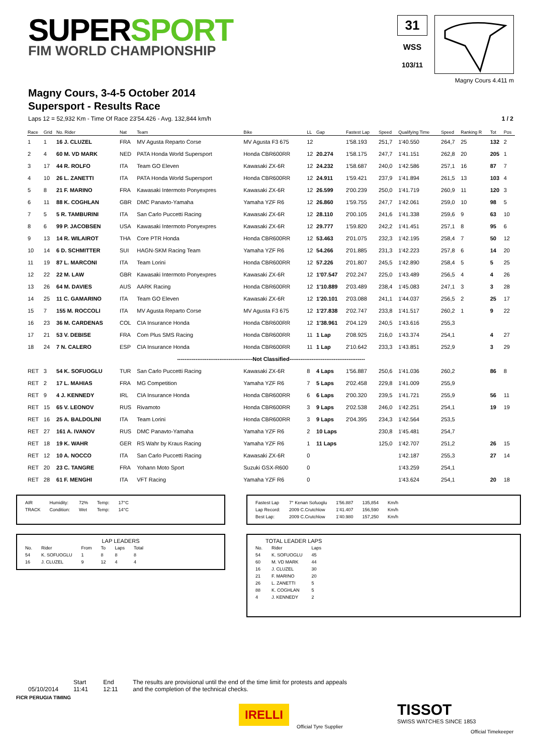SUPERSPORT
FIM WORLD CHAMPIONSHIP
31
WSS
103/11
Magny Cours 4.411 m
Magny Cours, 3-4-5 October 2014
Supersport - Results Race
Laps 12 = 52,932 Km - Time Of Race 23'54.426 - Avg. 132,844 km/h 1 / 2
| Race | Grid | No. Rider | Nat | Team | Bike | LL | Gap | Fastest Lap | Speed | Qualifying Time | Speed | Ranking R | Tot | Pos |
| --- | --- | --- | --- | --- | --- | --- | --- | --- | --- | --- | --- | --- | --- | --- |
| 1 | 1 | 16 J. CLUZEL | FRA | MV Agusta Reparto Corse | MV Agusta F3 675 | 12 | | 1'58.193 | 251,7 | 1'40.550 | 264,7 | 25 | 132 | 2 |
| 2 | 4 | 60 M. VD MARK | NED | PATA Honda World Supersport | Honda CBR600RR | 12 | 20.274 | 1'58.175 | 247,7 | 1'41.151 | 262,8 | 20 | 205 | 1 |
| 3 | 17 | 44 R. ROLFO | ITA | Team GO Eleven | Kawasaki ZX-6R | 12 | 24.232 | 1'58.687 | 240,0 | 1'42.586 | 257,1 | 16 | 87 | 7 |
| 4 | 10 | 26 L. ZANETTI | ITA | PATA Honda World Supersport | Honda CBR600RR | 12 | 24.911 | 1'59.421 | 237,9 | 1'41.894 | 261,5 | 13 | 103 | 4 |
| 5 | 8 | 21 F. MARINO | FRA | Kawasaki Intermoto Ponyexpres | Kawasaki ZX-6R | 12 | 26.599 | 2'00.239 | 250,0 | 1'41.719 | 260,9 | 11 | 120 | 3 |
| 6 | 11 | 88 K. COGHLAN | GBR | DMC Panavto-Yamaha | Yamaha YZF R6 | 12 | 26.860 | 1'59.755 | 247,7 | 1'42.061 | 259,0 | 10 | 98 | 5 |
| 7 | 5 | 5 R. TAMBURINI | ITA | San Carlo Puccetti Racing | Kawasaki ZX-6R | 12 | 28.110 | 2'00.105 | 241,6 | 1'41.338 | 259,6 | 9 | 63 | 10 |
| 8 | 6 | 99 P. JACOBSEN | USA | Kawasaki Intermoto Ponyexpres | Kawasaki ZX-6R | 12 | 29.777 | 1'59.820 | 242,2 | 1'41.451 | 257,1 | 8 | 95 | 6 |
| 9 | 13 | 14 R. WILAIROT | THA | Core PTR Honda | Honda CBR600RR | 12 | 53.463 | 2'01.075 | 232,3 | 1'42.195 | 258,4 | 7 | 50 | 12 |
| 10 | 14 | 6 D. SCHMITTER | SUI | HAGN-SKM Racing Team | Yamaha YZF R6 | 12 | 54.266 | 2'01.885 | 231,3 | 1'42.223 | 257,8 | 6 | 14 | 20 |
| 11 | 19 | 87 L. MARCONI | ITA | Team Lorini | Honda CBR600RR | 12 | 57.226 | 2'01.807 | 245,5 | 1'42.890 | 258,4 | 5 | 5 | 25 |
| 12 | 22 | 22 M. LAW | GBR | Kawasaki Intermoto Ponyexpres | Kawasaki ZX-6R | 12 | 1'07.547 | 2'02.247 | 225,0 | 1'43.489 | 256,5 | 4 | 4 | 26 |
| 13 | 26 | 64 M. DAVIES | AUS | AARK Racing | Honda CBR600RR | 12 | 1'10.889 | 2'03.489 | 238,4 | 1'45.083 | 247,1 | 3 | 3 | 28 |
| 14 | 25 | 11 C. GAMARINO | ITA | Team GO Eleven | Kawasaki ZX-6R | 12 | 1'20.101 | 2'03.088 | 241,1 | 1'44.037 | 256,5 | 2 | 25 | 17 |
| 15 | 7 | 155 M. ROCCOLI | ITA | MV Agusta Reparto Corse | MV Agusta F3 675 | 12 | 1'27.838 | 2'02.747 | 233,8 | 1'41.517 | 260,2 | 1 | 9 | 22 |
| 16 | 23 | 36 M. CARDENAS | COL | CIA Insurance Honda | Honda CBR600RR | 12 | 1'38.961 | 2'04.129 | 240,5 | 1'43.616 | 255,3 | | | |
| 17 | 21 | 53 V. DEBISE | FRA | Com Plus SMS Racing | Honda CBR600RR | 11 | 1 Lap | 2'08.925 | 216,0 | 1'43.374 | 254,1 | | 4 | 27 |
| 18 | 24 | 7 N. CALERO | ESP | CIA Insurance Honda | Honda CBR600RR | 11 | 1 Lap | 2'10.642 | 233,3 | 1'43.851 | 252,9 | | 3 | 29 |
| -----------------------------------------Not Classified----------------------------------------- | | | | | | | | | | | | | | |
| RET | 3 | 54 K. SOFUOGLU | TUR | San Carlo Puccetti Racing | Kawasaki ZX-6R | 8 | 4 Laps | 1'56.887 | 250,6 | 1'41.036 | 260,2 | | 86 | 8 |
| RET | 2 | 17 L. MAHIAS | FRA | MG Competition | Yamaha YZF R6 | 7 | 5 Laps | 2'02.458 | 229,8 | 1'41.009 | 255,9 | | | |
| RET | 9 | 4 J. KENNEDY | IRL | CIA Insurance Honda | Honda CBR600RR | 6 | 6 Laps | 2'00.320 | 239,5 | 1'41.721 | 255,9 | | 56 | 11 |
| RET | 15 | 65 V. LEONOV | RUS | Rivamoto | Honda CBR600RR | 3 | 9 Laps | 2'02.538 | 246,0 | 1'42.251 | 254,1 | | 19 | 19 |
| RET | 16 | 25 A. BALDOLINI | ITA | Team Lorini | Honda CBR600RR | 3 | 9 Laps | 2'04.395 | 234,3 | 1'42.564 | 253,5 | | | |
| RET | 27 | 161 A. IVANOV | RUS | DMC Panavto-Yamaha | Yamaha YZF R6 | 2 | 10 Laps | | 230,8 | 1'45.481 | 254,7 | | | |
| RET | 18 | 19 K. WAHR | GER | RS Wahr by Kraus Racing | Yamaha YZF R6 | 1 | 11 Laps | | 125,0 | 1'42.707 | 251,2 | | 26 | 15 |
| RET | 12 | 10 A. NOCCO | ITA | San Carlo Puccetti Racing | Kawasaki ZX-6R | 0 | | | | 1'42.187 | 255,3 | | 27 | 14 |
| RET | 20 | 23 C. TANGRE | FRA | Yohann Moto Sport | Suzuki GSX-R600 | 0 | | | | 1'43.259 | 254,1 | | | |
| RET | 28 | 61 F. MENGHI | ITA | VFT Racing | Yamaha YZF R6 | 0 | | | | 1'43.624 | 254,1 | | 20 | 18 |
| AIR | Humidity: | 72% | Temp: | 17°C |
| TRACK | Condition: | Wet | Temp: | 14°C |
| Fastest Lap | 7° Kenan Sofuoglu | 1'56.887 | 135,854 | Km/h |
| Lap Record: | 2009 C.Crutchlow | 1'41.407 | 156,590 | Km/h |
| Best Lap: | 2009 C.Crutchlow | 1'40.980 | 157,250 | Km/h |
LAP LEADERS
| No. | Rider | From | To | Laps | Total |
| --- | --- | --- | --- | --- | --- |
| 54 | K. SOFUOGLU | 1 | 8 | 8 | 8 |
| 16 | J. CLUZEL | 9 | 12 | 4 | 4 |
TOTAL LEADER LAPS
| No. | Rider | Laps |
| --- | --- | --- |
| 54 | K. SOFUOGLU | 45 |
| 60 | M. VD MARK | 44 |
| 16 | J. CLUZEL | 30 |
| 21 | F. MARINO | 20 |
| 26 | L. ZANETTI | 5 |
| 88 | K. COGHLAN | 5 |
| 4 | J. KENNEDY | 2 |
05/10/2014 Start
11:41
End
12:11
The results are provisional until the end of the time limit for protests and appeals
and the completion of the technical checks.
FICR PERUGIA TIMING
IRELLI
Official Tyre Supplier
TISSOT
SWISS WATCHES SINCE 1853
Official Timekeeper